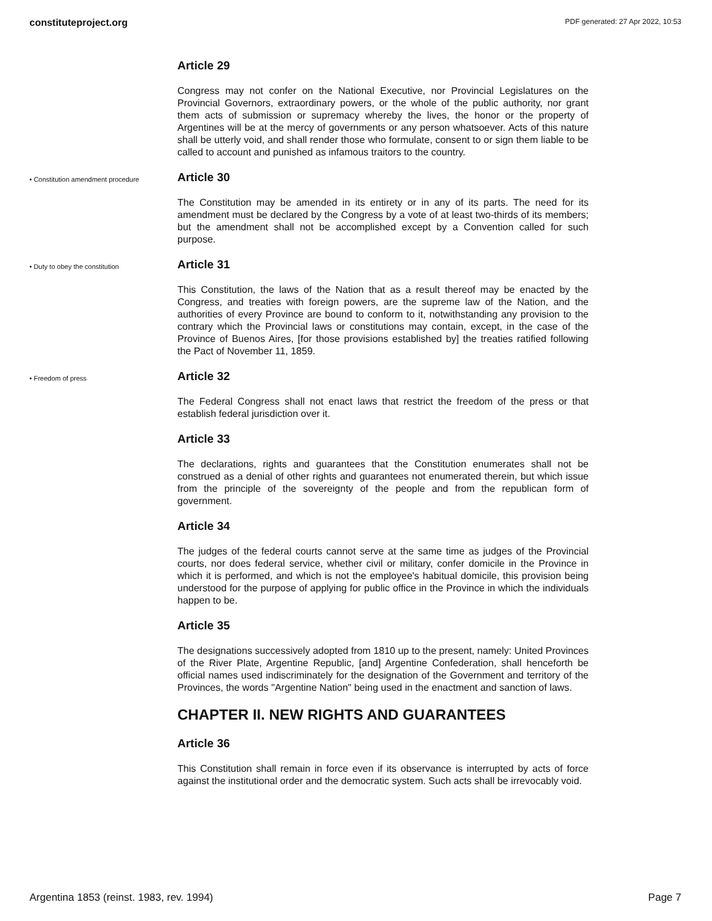constituteproject.org PDF generated: 27 Apr 2022, 10:53
Article 29
Congress may not confer on the National Executive, nor Provincial Legislatures on the Provincial Governors, extraordinary powers, or the whole of the public authority, nor grant them acts of submission or supremacy whereby the lives, the honor or the property of Argentines will be at the mercy of governments or any person whatsoever. Acts of this nature shall be utterly void, and shall render those who formulate, consent to or sign them liable to be called to account and punished as infamous traitors to the country.
• Constitution amendment procedure
Article 30
The Constitution may be amended in its entirety or in any of its parts. The need for its amendment must be declared by the Congress by a vote of at least two-thirds of its members; but the amendment shall not be accomplished except by a Convention called for such purpose.
• Duty to obey the constitution
Article 31
This Constitution, the laws of the Nation that as a result thereof may be enacted by the Congress, and treaties with foreign powers, are the supreme law of the Nation, and the authorities of every Province are bound to conform to it, notwithstanding any provision to the contrary which the Provincial laws or constitutions may contain, except, in the case of the Province of Buenos Aires, [for those provisions established by] the treaties ratified following the Pact of November 11, 1859.
• Freedom of press
Article 32
The Federal Congress shall not enact laws that restrict the freedom of the press or that establish federal jurisdiction over it.
Article 33
The declarations, rights and guarantees that the Constitution enumerates shall not be construed as a denial of other rights and guarantees not enumerated therein, but which issue from the principle of the sovereignty of the people and from the republican form of government.
Article 34
The judges of the federal courts cannot serve at the same time as judges of the Provincial courts, nor does federal service, whether civil or military, confer domicile in the Province in which it is performed, and which is not the employee's habitual domicile, this provision being understood for the purpose of applying for public office in the Province in which the individuals happen to be.
Article 35
The designations successively adopted from 1810 up to the present, namely: United Provinces of the River Plate, Argentine Republic, [and] Argentine Confederation, shall henceforth be official names used indiscriminately for the designation of the Government and territory of the Provinces, the words "Argentine Nation" being used in the enactment and sanction of laws.
CHAPTER II. NEW RIGHTS AND GUARANTEES
Article 36
This Constitution shall remain in force even if its observance is interrupted by acts of force against the institutional order and the democratic system. Such acts shall be irrevocably void.
Argentina 1853 (reinst. 1983, rev. 1994) Page 7